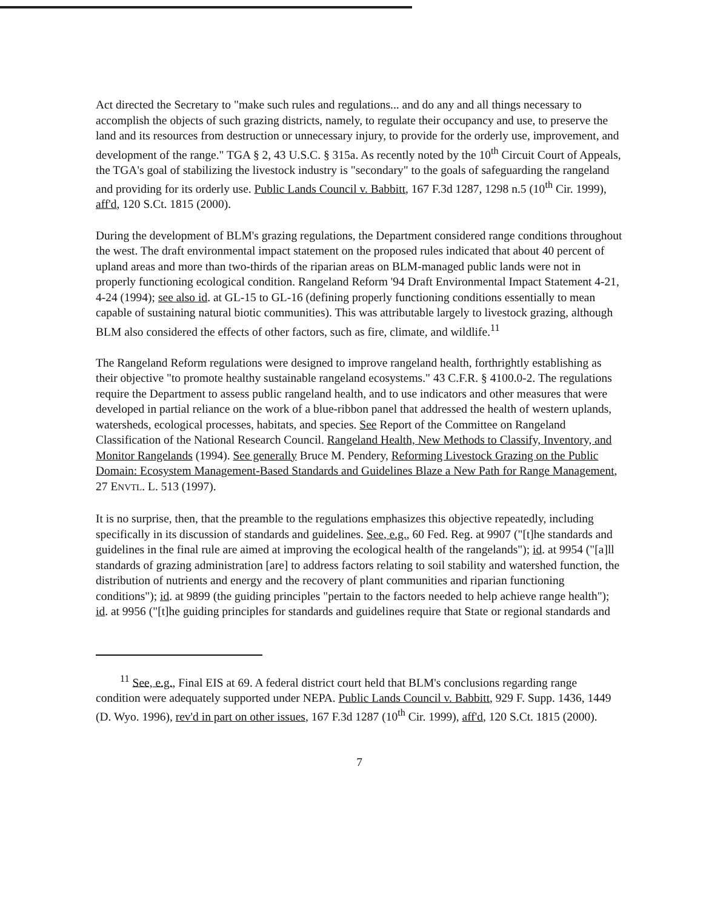Act directed the Secretary to "make such rules and regulations... and do any and all things necessary to accomplish the objects of such grazing districts, namely, to regulate their occupancy and use, to preserve the land and its resources from destruction or unnecessary injury, to provide for the orderly use, improvement, and development of the range." TGA § 2, 43 U.S.C. § 315a. As recently noted by the 10<sup>th</sup> Circuit Court of Appeals, the TGA's goal of stabilizing the livestock industry is "secondary" to the goals of safeguarding the rangeland and providing for its orderly use. Public Lands Council v. Babbitt, 167 F.3d 1287, 1298 n.5 (10<sup>th</sup> Cir. 1999), aff'd, 120 S.Ct. 1815 (2000).
During the development of BLM's grazing regulations, the Department considered range conditions throughout the west. The draft environmental impact statement on the proposed rules indicated that about 40 percent of upland areas and more than two-thirds of the riparian areas on BLM-managed public lands were not in properly functioning ecological condition. Rangeland Reform '94 Draft Environmental Impact Statement 4-21, 4-24 (1994); see also id. at GL-15 to GL-16 (defining properly functioning conditions essentially to mean capable of sustaining natural biotic communities). This was attributable largely to livestock grazing, although BLM also considered the effects of other factors, such as fire, climate, and wildlife.<sup>11</sup>
The Rangeland Reform regulations were designed to improve rangeland health, forthrightly establishing as their objective "to promote healthy sustainable rangeland ecosystems." 43 C.F.R. § 4100.0-2. The regulations require the Department to assess public rangeland health, and to use indicators and other measures that were developed in partial reliance on the work of a blue-ribbon panel that addressed the health of western uplands, watersheds, ecological processes, habitats, and species. See Report of the Committee on Rangeland Classification of the National Research Council. Rangeland Health, New Methods to Classify, Inventory, and Monitor Rangelands (1994). See generally Bruce M. Pendery, Reforming Livestock Grazing on the Public Domain: Ecosystem Management-Based Standards and Guidelines Blaze a New Path for Range Management, 27 ENVTL. L. 513 (1997).
It is no surprise, then, that the preamble to the regulations emphasizes this objective repeatedly, including specifically in its discussion of standards and guidelines. See, e.g., 60 Fed. Reg. at 9907 ("[t]he standards and guidelines in the final rule are aimed at improving the ecological health of the rangelands"); id. at 9954 ("[a]ll standards of grazing administration [are] to address factors relating to soil stability and watershed function, the distribution of nutrients and energy and the recovery of plant communities and riparian functioning conditions"); id. at 9899 (the guiding principles "pertain to the factors needed to help achieve range health"); id. at 9956 ("[t]he guiding principles for standards and guidelines require that State or regional standards and
<sup>11</sup> See, e.g., Final EIS at 69. A federal district court held that BLM's conclusions regarding range condition were adequately supported under NEPA. Public Lands Council v. Babbitt, 929 F. Supp. 1436, 1449 (D. Wyo. 1996), rev'd in part on other issues, 167 F.3d 1287 (10<sup>th</sup> Cir. 1999), aff'd, 120 S.Ct. 1815 (2000).
7